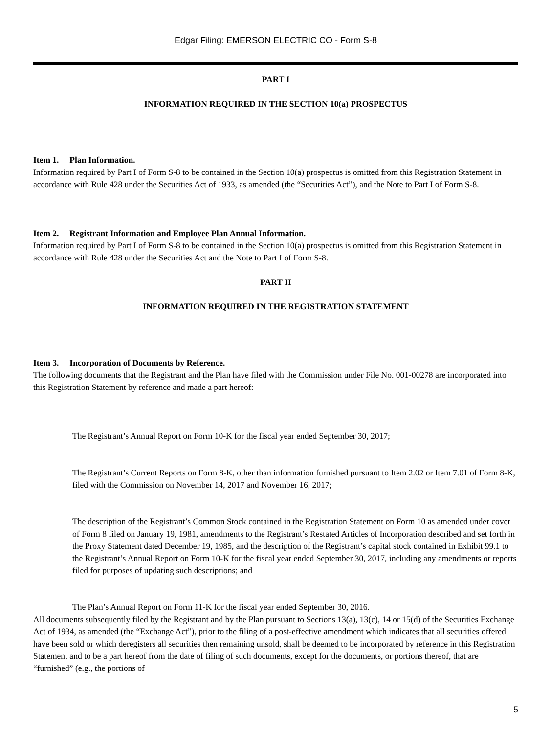Edgar Filing: EMERSON ELECTRIC CO - Form S-8
PART I
INFORMATION REQUIRED IN THE SECTION 10(a) PROSPECTUS
Item 1. Plan Information.
Information required by Part I of Form S-8 to be contained in the Section 10(a) prospectus is omitted from this Registration Statement in accordance with Rule 428 under the Securities Act of 1933, as amended (the “Securities Act”), and the Note to Part I of Form S-8.
Item 2. Registrant Information and Employee Plan Annual Information.
Information required by Part I of Form S-8 to be contained in the Section 10(a) prospectus is omitted from this Registration Statement in accordance with Rule 428 under the Securities Act and the Note to Part I of Form S-8.
PART II
INFORMATION REQUIRED IN THE REGISTRATION STATEMENT
Item 3. Incorporation of Documents by Reference.
The following documents that the Registrant and the Plan have filed with the Commission under File No. 001-00278 are incorporated into this Registration Statement by reference and made a part hereof:
The Registrant’s Annual Report on Form 10-K for the fiscal year ended September 30, 2017;
The Registrant’s Current Reports on Form 8-K, other than information furnished pursuant to Item 2.02 or Item 7.01 of Form 8-K, filed with the Commission on November 14, 2017 and November 16, 2017;
The description of the Registrant’s Common Stock contained in the Registration Statement on Form 10 as amended under cover of Form 8 filed on January 19, 1981, amendments to the Registrant’s Restated Articles of Incorporation described and set forth in the Proxy Statement dated December 19, 1985, and the description of the Registrant’s capital stock contained in Exhibit 99.1 to the Registrant’s Annual Report on Form 10-K for the fiscal year ended September 30, 2017, including any amendments or reports filed for purposes of updating such descriptions; and
The Plan’s Annual Report on Form 11-K for the fiscal year ended September 30, 2016.
All documents subsequently filed by the Registrant and by the Plan pursuant to Sections 13(a), 13(c), 14 or 15(d) of the Securities Exchange Act of 1934, as amended (the “Exchange Act”), prior to the filing of a post-effective amendment which indicates that all securities offered have been sold or which deregisters all securities then remaining unsold, shall be deemed to be incorporated by reference in this Registration Statement and to be a part hereof from the date of filing of such documents, except for the documents, or portions thereof, that are “furnished” (e.g., the portions of
5